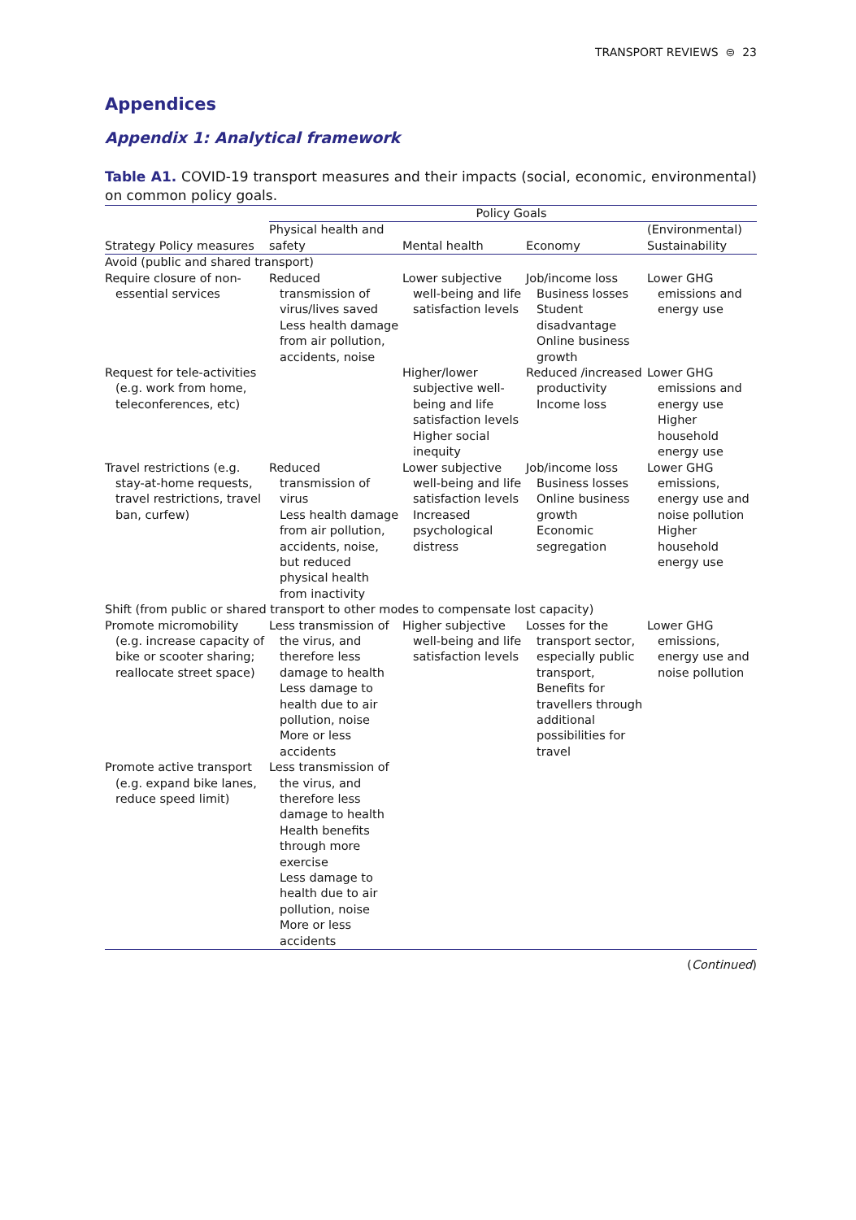TRANSPORT REVIEWS ⊜ 23
Appendices
Appendix 1: Analytical framework
Table A1. COVID-19 transport measures and their impacts (social, economic, environmental) on common policy goals.
| | Policy Goals | | | |
| --- | --- | --- | --- | --- |
| Strategy Policy measures | Physical health and safety | Mental health | Economy | (Environmental) Sustainability |
| Avoid (public and shared transport) | | | | |
| Require closure of non-essential services | Reduced transmission of virus/lives saved Less health damage from air pollution, accidents, noise | Lower subjective well-being and life satisfaction levels | Job/income loss Business losses Student disadvantage Online business growth | Lower GHG emissions and energy use |
| Request for tele-activities (e.g. work from home, teleconferences, etc) | | Higher/lower subjective well-being and life satisfaction levels Higher social inequity | Reduced /increased productivity Income loss | Lower GHG emissions and energy use Higher household energy use |
| Travel restrictions (e.g. stay-at-home requests, travel restrictions, travel ban, curfew) | Reduced transmission of virus Less health damage from air pollution, accidents, noise, but reduced physical health from inactivity | Lower subjective well-being and life satisfaction levels Increased psychological distress | Job/income loss Business losses Online business growth Economic segregation | Lower GHG emissions, energy use and noise pollution Higher household energy use |
| Shift (from public or shared transport to other modes to compensate lost capacity) | | | | |
| Promote micromobility (e.g. increase capacity of bike or scooter sharing; reallocate street space) | Less transmission of the virus, and therefore less damage to health Less damage to health due to air pollution, noise More or less accidents | Higher subjective well-being and life satisfaction levels | Losses for the transport sector, especially public transport, Benefits for travellers through additional possibilities for travel | Lower GHG emissions, energy use and noise pollution |
| Promote active transport (e.g. expand bike lanes, reduce speed limit) | Less transmission of the virus, and therefore less damage to health Health benefits through more exercise Less damage to health due to air pollution, noise More or less accidents | | | |
(Continued)